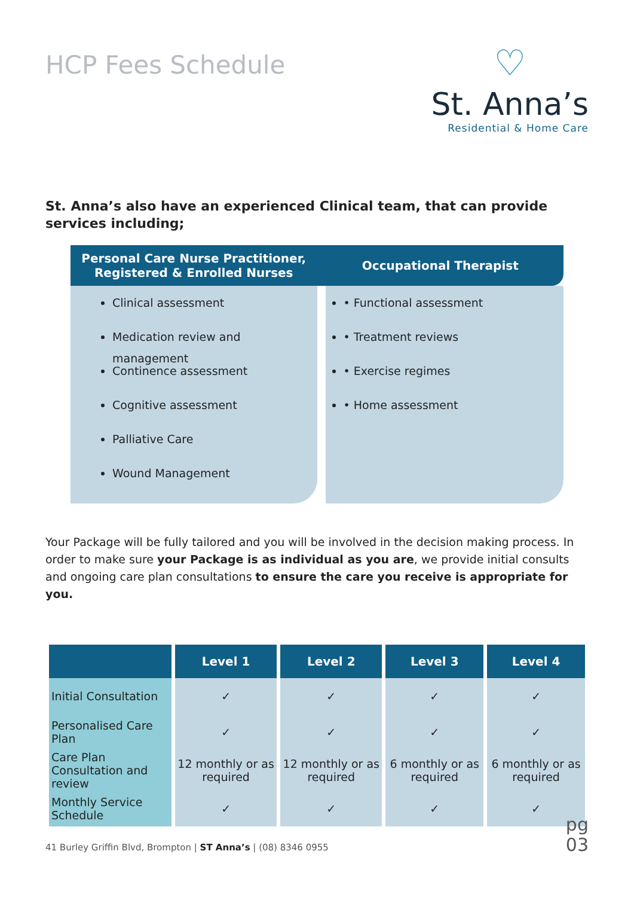HCP Fees Schedule
♡
St. Anna’s
Residential & Home Care
St. Anna’s also have an experienced Clinical team, that can provide services including;
| Personal Care Nurse Practitioner, Registered & Enrolled Nurses | Occupational Therapist |
| --- | --- |
| Clinical assessment Medication review and management Continence assessment Cognitive assessment Palliative Care Wound Management | • Functional assessment • Treatment reviews • Exercise regimes • Home assessment |
Your Package will be fully tailored and you will be involved in the decision making process. In order to make sure your Package is as individual as you are, we provide initial consults and ongoing care plan consultations to ensure the care you receive is appropriate for you.
| | Level 1 | Level 2 | Level 3 | Level 4 |
| --- | --- | --- | --- | --- |
| Initial Consultation | ✓ | ✓ | ✓ | ✓ |
| Personalised Care Plan | ✓ | ✓ | ✓ | ✓ |
| Care Plan Consultation and review | 12 monthly or as required | 12 monthly or as required | 6 monthly or as required | 6 monthly or as required |
| Monthly Service Schedule | ✓ | ✓ | ✓ | ✓ |
41 Burley Griffin Blvd, Brompton | ST Anna’s | (08) 8346 0955
pg
03